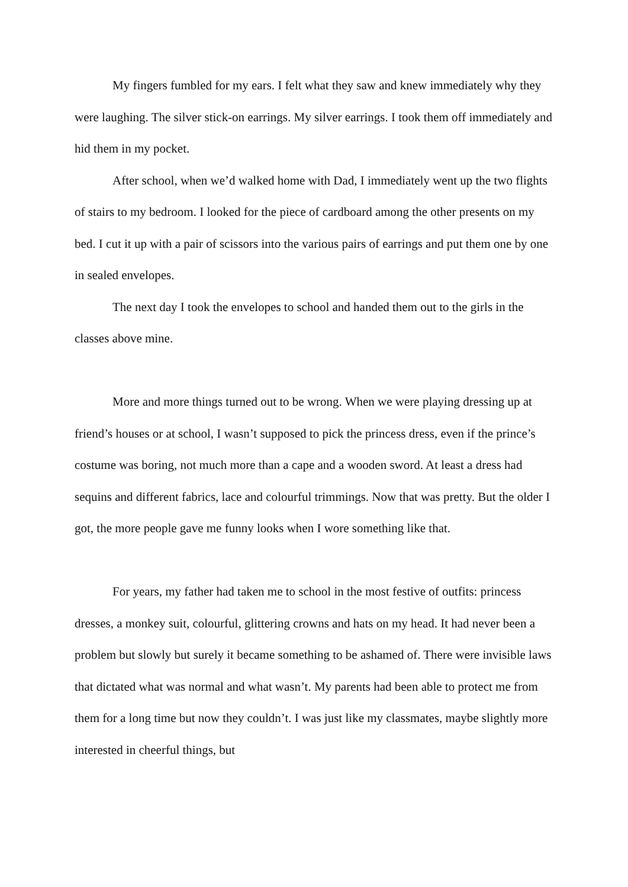My fingers fumbled for my ears. I felt what they saw and knew immediately why they were laughing. The silver stick-on earrings. My silver earrings. I took them off immediately and hid them in my pocket.
After school, when we’d walked home with Dad, I immediately went up the two flights of stairs to my bedroom. I looked for the piece of cardboard among the other presents on my bed. I cut it up with a pair of scissors into the various pairs of earrings and put them one by one in sealed envelopes.
The next day I took the envelopes to school and handed them out to the girls in the classes above mine.
More and more things turned out to be wrong. When we were playing dressing up at friend’s houses or at school, I wasn’t supposed to pick the princess dress, even if the prince’s costume was boring, not much more than a cape and a wooden sword. At least a dress had sequins and different fabrics, lace and colourful trimmings. Now that was pretty. But the older I got, the more people gave me funny looks when I wore something like that.
For years, my father had taken me to school in the most festive of outfits: princess dresses, a monkey suit, colourful, glittering crowns and hats on my head. It had never been a problem but slowly but surely it became something to be ashamed of. There were invisible laws that dictated what was normal and what wasn’t. My parents had been able to protect me from them for a long time but now they couldn’t. I was just like my classmates, maybe slightly more interested in cheerful things, but